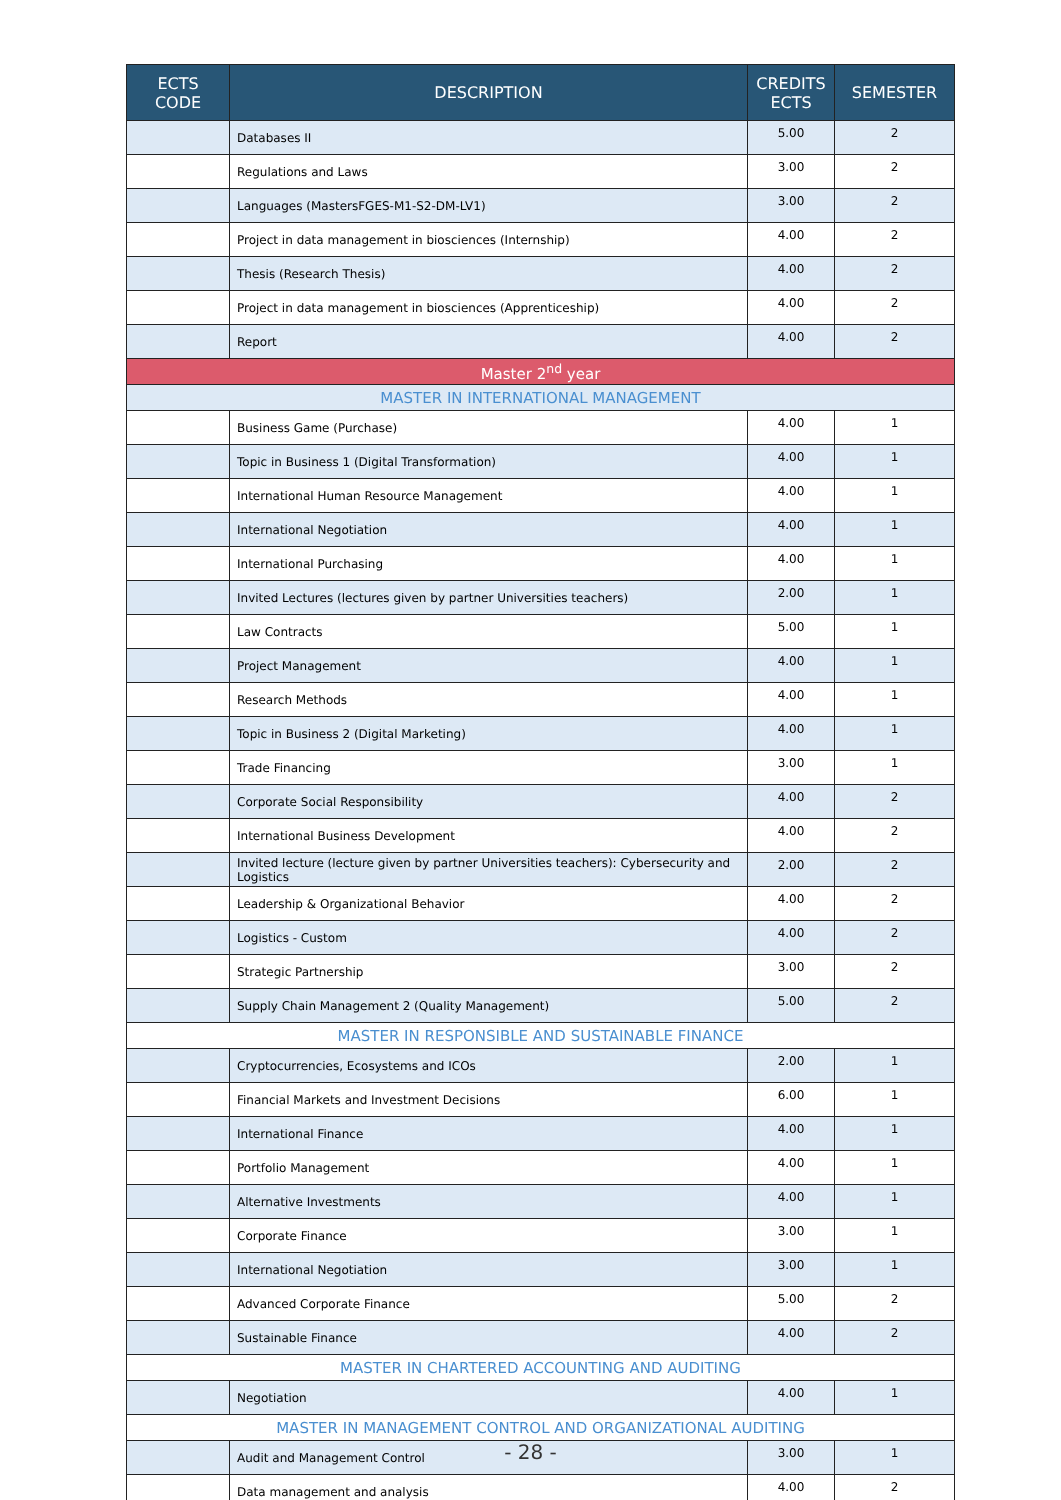| ECTS CODE | DESCRIPTION | CREDITS ECTS | SEMESTER |
| --- | --- | --- | --- |
| | Databases II | 5.00 | 2 |
| | Regulations and Laws | 3.00 | 2 |
| | Languages (MastersFGES-M1-S2-DM-LV1) | 3.00 | 2 |
| | Project in data management in biosciences (Internship) | 4.00 | 2 |
| | Thesis (Research Thesis) | 4.00 | 2 |
| | Project in data management in biosciences (Apprenticeship) | 4.00 | 2 |
| | Report | 4.00 | 2 |
| Master 2<sup>nd</sup> year | | | |
| MASTER IN INTERNATIONAL MANAGEMENT | | | |
| | Business Game (Purchase) | 4.00 | 1 |
| | Topic in Business 1 (Digital Transformation) | 4.00 | 1 |
| | International Human Resource Management | 4.00 | 1 |
| | International Negotiation | 4.00 | 1 |
| | International Purchasing | 4.00 | 1 |
| | Invited Lectures (lectures given by partner Universities teachers) | 2.00 | 1 |
| | Law Contracts | 5.00 | 1 |
| | Project Management | 4.00 | 1 |
| | Research Methods | 4.00 | 1 |
| | Topic in Business 2 (Digital Marketing) | 4.00 | 1 |
| | Trade Financing | 3.00 | 1 |
| | Corporate Social Responsibility | 4.00 | 2 |
| | International Business Development | 4.00 | 2 |
| | Invited lecture (lecture given by partner Universities teachers): Cybersecurity and Logistics | 2.00 | 2 |
| | Leadership & Organizational Behavior | 4.00 | 2 |
| | Logistics - Custom | 4.00 | 2 |
| | Strategic Partnership | 3.00 | 2 |
| | Supply Chain Management 2 (Quality Management) | 5.00 | 2 |
| MASTER IN RESPONSIBLE AND SUSTAINABLE FINANCE | | | |
| | Cryptocurrencies, Ecosystems and ICOs | 2.00 | 1 |
| | Financial Markets and Investment Decisions | 6.00 | 1 |
| | International Finance | 4.00 | 1 |
| | Portfolio Management | 4.00 | 1 |
| | Alternative Investments | 4.00 | 1 |
| | Corporate Finance | 3.00 | 1 |
| | International Negotiation | 3.00 | 1 |
| | Advanced Corporate Finance | 5.00 | 2 |
| | Sustainable Finance | 4.00 | 2 |
| MASTER IN CHARTERED ACCOUNTING AND AUDITING | | | |
| | Negotiation | 4.00 | 1 |
| MASTER IN MANAGEMENT CONTROL AND ORGANIZATIONAL AUDITING | | | |
| | Audit and Management Control | 3.00 | 1 |
| | Data management and analysis | 4.00 | 2 |
- 28 -